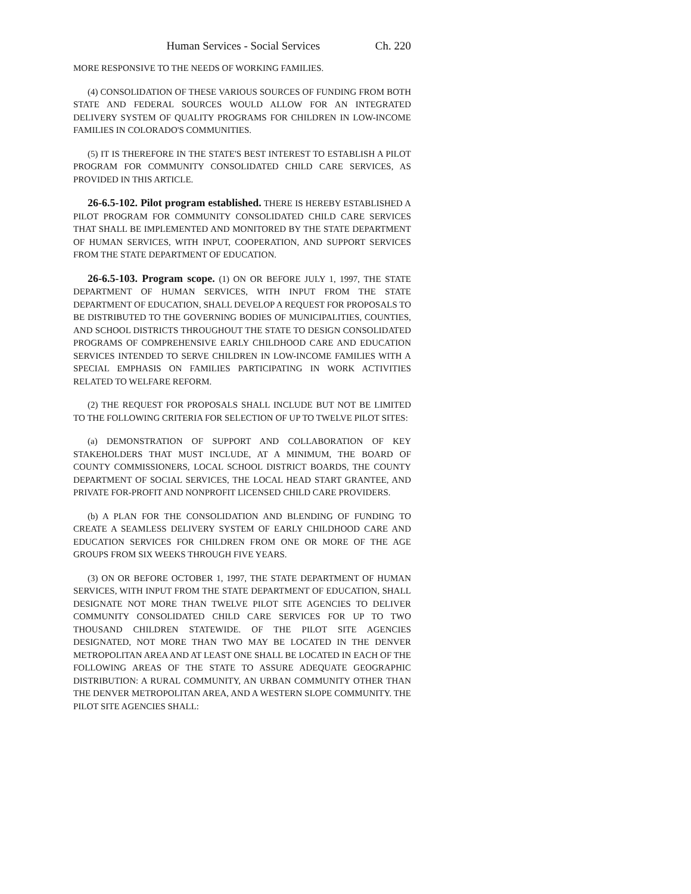Human Services - Social Services Ch. 220
MORE RESPONSIVE TO THE NEEDS OF WORKING FAMILIES.
(4) CONSOLIDATION OF THESE VARIOUS SOURCES OF FUNDING FROM BOTH STATE AND FEDERAL SOURCES WOULD ALLOW FOR AN INTEGRATED DELIVERY SYSTEM OF QUALITY PROGRAMS FOR CHILDREN IN LOW-INCOME FAMILIES IN COLORADO'S COMMUNITIES.
(5) IT IS THEREFORE IN THE STATE'S BEST INTEREST TO ESTABLISH A PILOT PROGRAM FOR COMMUNITY CONSOLIDATED CHILD CARE SERVICES, AS PROVIDED IN THIS ARTICLE.
26-6.5-102. Pilot program established. THERE IS HEREBY ESTABLISHED A PILOT PROGRAM FOR COMMUNITY CONSOLIDATED CHILD CARE SERVICES THAT SHALL BE IMPLEMENTED AND MONITORED BY THE STATE DEPARTMENT OF HUMAN SERVICES, WITH INPUT, COOPERATION, AND SUPPORT SERVICES FROM THE STATE DEPARTMENT OF EDUCATION.
26-6.5-103. Program scope. (1) ON OR BEFORE JULY 1, 1997, THE STATE DEPARTMENT OF HUMAN SERVICES, WITH INPUT FROM THE STATE DEPARTMENT OF EDUCATION, SHALL DEVELOP A REQUEST FOR PROPOSALS TO BE DISTRIBUTED TO THE GOVERNING BODIES OF MUNICIPALITIES, COUNTIES, AND SCHOOL DISTRICTS THROUGHOUT THE STATE TO DESIGN CONSOLIDATED PROGRAMS OF COMPREHENSIVE EARLY CHILDHOOD CARE AND EDUCATION SERVICES INTENDED TO SERVE CHILDREN IN LOW-INCOME FAMILIES WITH A SPECIAL EMPHASIS ON FAMILIES PARTICIPATING IN WORK ACTIVITIES RELATED TO WELFARE REFORM.
(2) THE REQUEST FOR PROPOSALS SHALL INCLUDE BUT NOT BE LIMITED TO THE FOLLOWING CRITERIA FOR SELECTION OF UP TO TWELVE PILOT SITES:
(a) DEMONSTRATION OF SUPPORT AND COLLABORATION OF KEY STAKEHOLDERS THAT MUST INCLUDE, AT A MINIMUM, THE BOARD OF COUNTY COMMISSIONERS, LOCAL SCHOOL DISTRICT BOARDS, THE COUNTY DEPARTMENT OF SOCIAL SERVICES, THE LOCAL HEAD START GRANTEE, AND PRIVATE FOR-PROFIT AND NONPROFIT LICENSED CHILD CARE PROVIDERS.
(b) A PLAN FOR THE CONSOLIDATION AND BLENDING OF FUNDING TO CREATE A SEAMLESS DELIVERY SYSTEM OF EARLY CHILDHOOD CARE AND EDUCATION SERVICES FOR CHILDREN FROM ONE OR MORE OF THE AGE GROUPS FROM SIX WEEKS THROUGH FIVE YEARS.
(3) ON OR BEFORE OCTOBER 1, 1997, THE STATE DEPARTMENT OF HUMAN SERVICES, WITH INPUT FROM THE STATE DEPARTMENT OF EDUCATION, SHALL DESIGNATE NOT MORE THAN TWELVE PILOT SITE AGENCIES TO DELIVER COMMUNITY CONSOLIDATED CHILD CARE SERVICES FOR UP TO TWO THOUSAND CHILDREN STATEWIDE. OF THE PILOT SITE AGENCIES DESIGNATED, NOT MORE THAN TWO MAY BE LOCATED IN THE DENVER METROPOLITAN AREA AND AT LEAST ONE SHALL BE LOCATED IN EACH OF THE FOLLOWING AREAS OF THE STATE TO ASSURE ADEQUATE GEOGRAPHIC DISTRIBUTION: A RURAL COMMUNITY, AN URBAN COMMUNITY OTHER THAN THE DENVER METROPOLITAN AREA, AND A WESTERN SLOPE COMMUNITY. THE PILOT SITE AGENCIES SHALL: